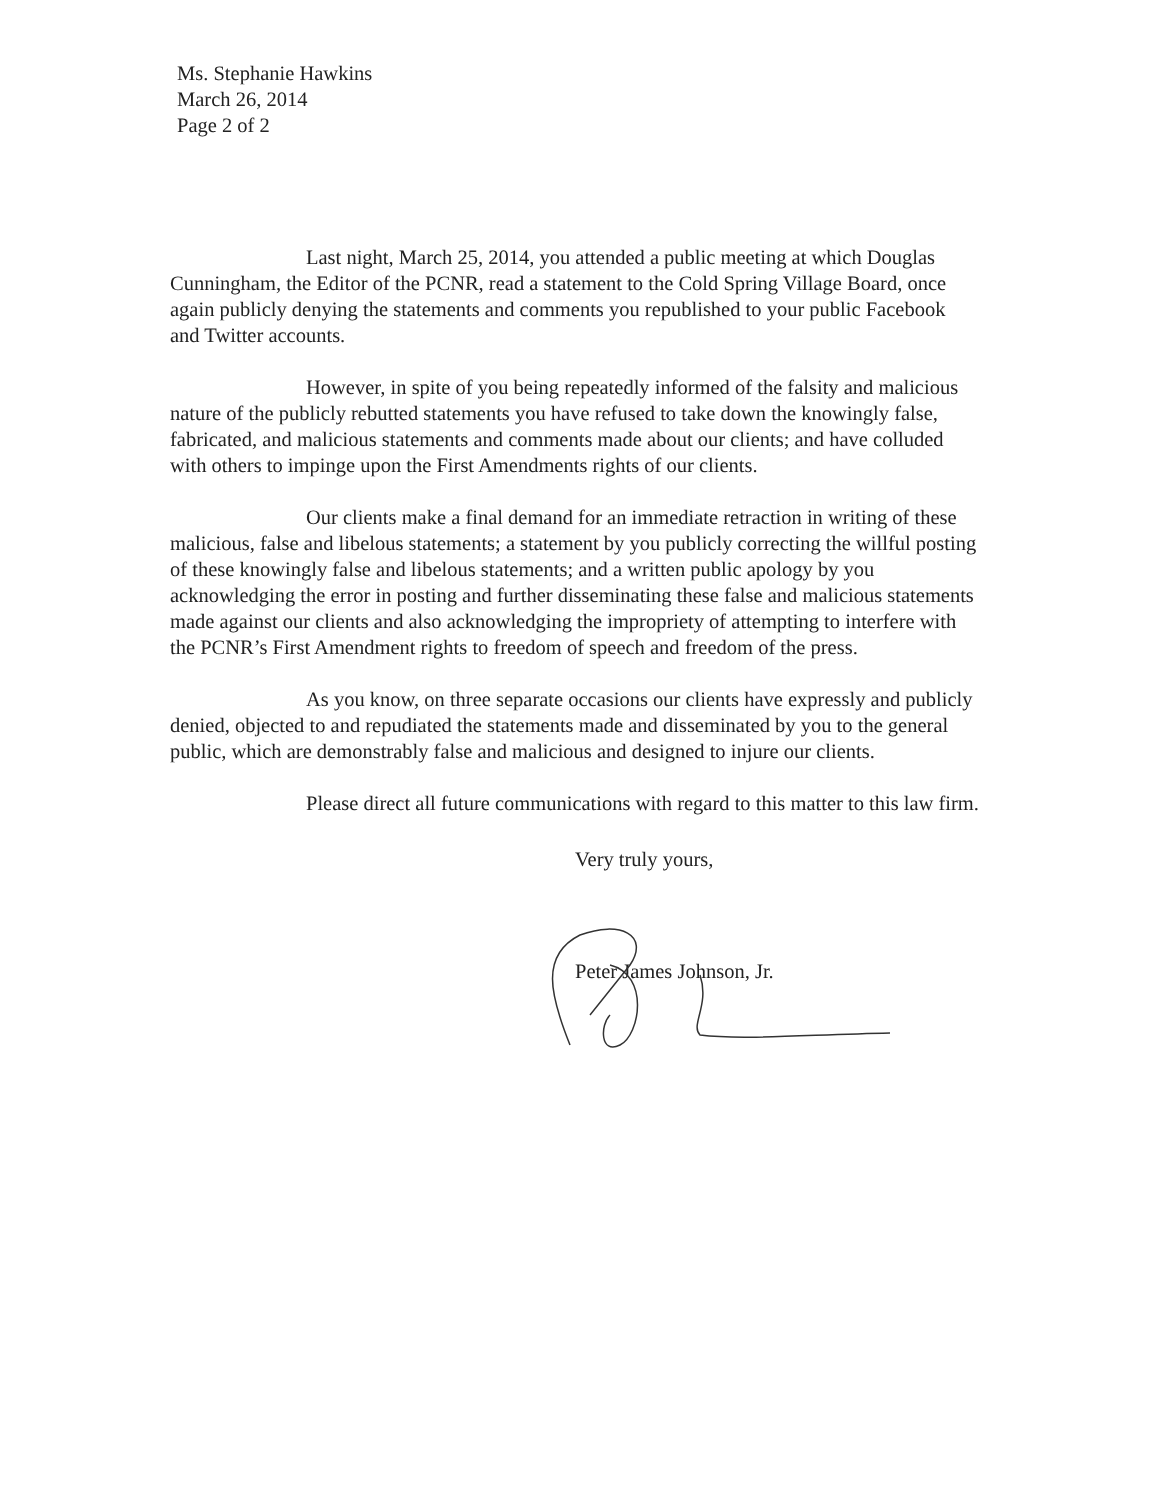Ms. Stephanie Hawkins
March 26, 2014
Page 2 of 2
Last night, March 25, 2014, you attended a public meeting at which Douglas Cunningham, the Editor of the PCNR, read a statement to the Cold Spring Village Board, once again publicly denying the statements and comments you republished to your public Facebook and Twitter accounts.
However, in spite of you being repeatedly informed of the falsity and malicious nature of the publicly rebutted statements you have refused to take down the knowingly false, fabricated, and malicious statements and comments made about our clients; and have colluded with others to impinge upon the First Amendments rights of our clients.
Our clients make a final demand for an immediate retraction in writing of these malicious, false and libelous statements; a statement by you publicly correcting the willful posting of these knowingly false and libelous statements; and a written public apology by you acknowledging the error in posting and further disseminating these false and malicious statements made against our clients and also acknowledging the impropriety of attempting to interfere with the PCNR’s First Amendment rights to freedom of speech and freedom of the press.
As you know, on three separate occasions our clients have expressly and publicly denied, objected to and repudiated the statements made and disseminated by you to the general public, which are demonstrably false and malicious and designed to injure our clients.
Please direct all future communications with regard to this matter to this law firm.
Very truly yours,
Peter James Johnson, Jr.